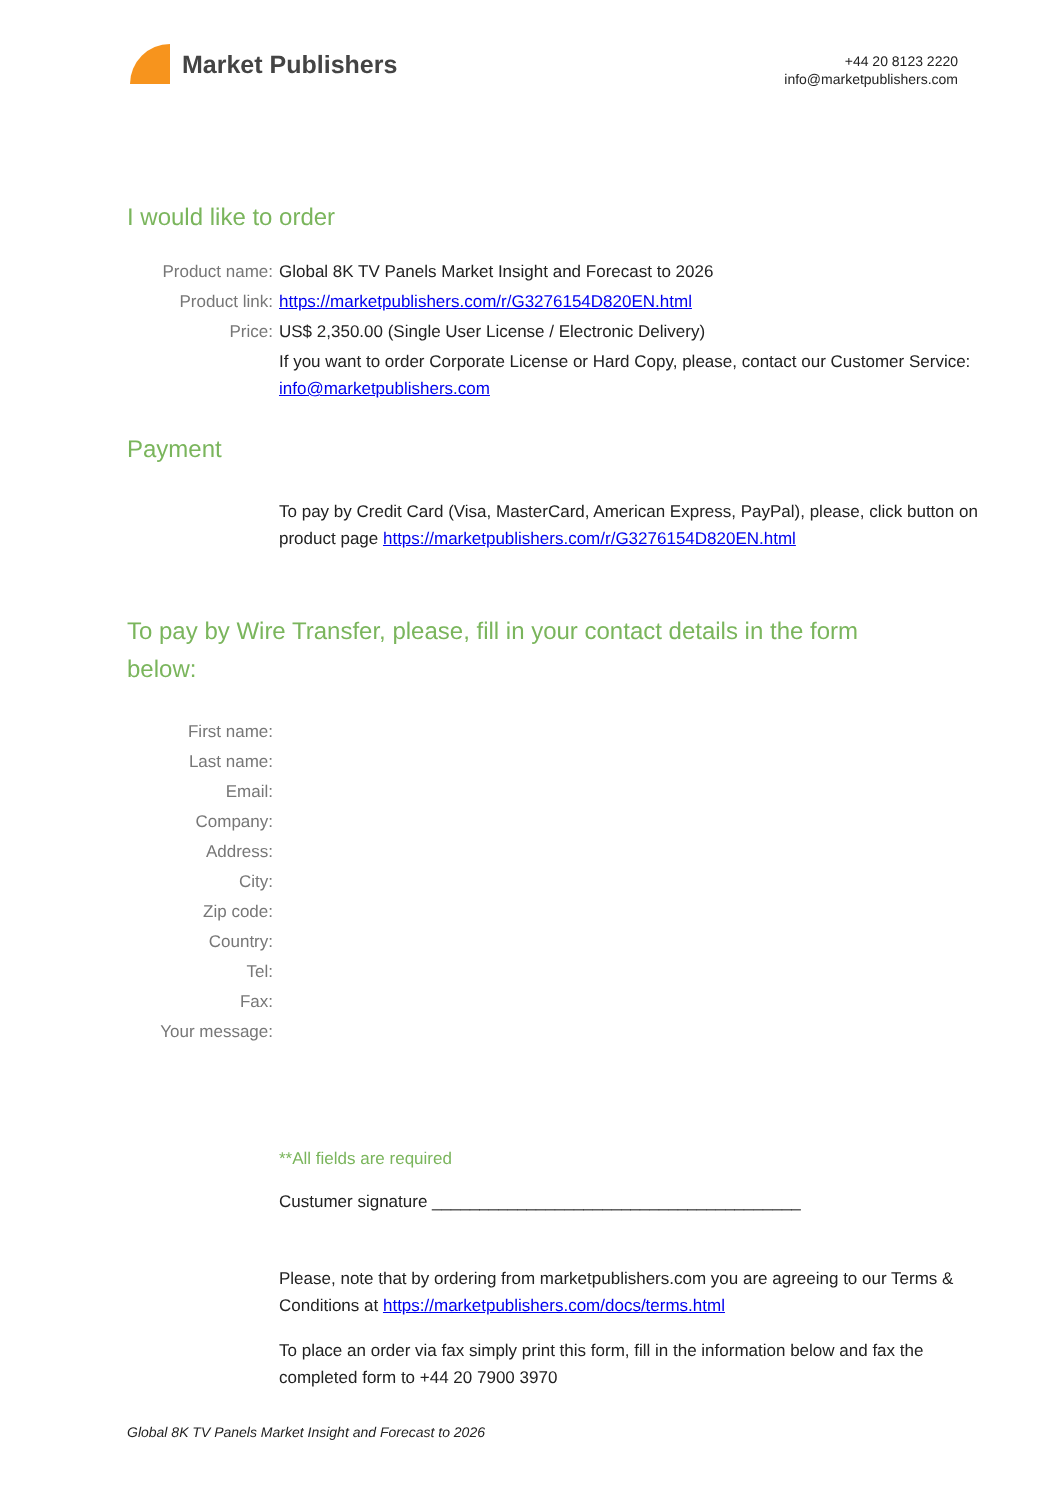Market Publishers
+44 20 8123 2220
info@marketpublishers.com
I would like to order
Product name: Global 8K TV Panels Market Insight and Forecast to 2026
Product link: https://marketpublishers.com/r/G3276154D820EN.html
Price: US$ 2,350.00 (Single User License / Electronic Delivery)
If you want to order Corporate License or Hard Copy, please, contact our Customer Service:
info@marketpublishers.com
Payment
To pay by Credit Card (Visa, MasterCard, American Express, PayPal), please, click button on product page https://marketpublishers.com/r/G3276154D820EN.html
To pay by Wire Transfer, please, fill in your contact details in the form below:
First name:
Last name:
Email:
Company:
Address:
City:
Zip code:
Country:
Tel:
Fax:
Your message:
**All fields are required
Custumer signature _______________________________________
Please, note that by ordering from marketpublishers.com you are agreeing to our Terms & Conditions at https://marketpublishers.com/docs/terms.html
To place an order via fax simply print this form, fill in the information below and fax the completed form to +44 20 7900 3970
Global 8K TV Panels Market Insight and Forecast to 2026